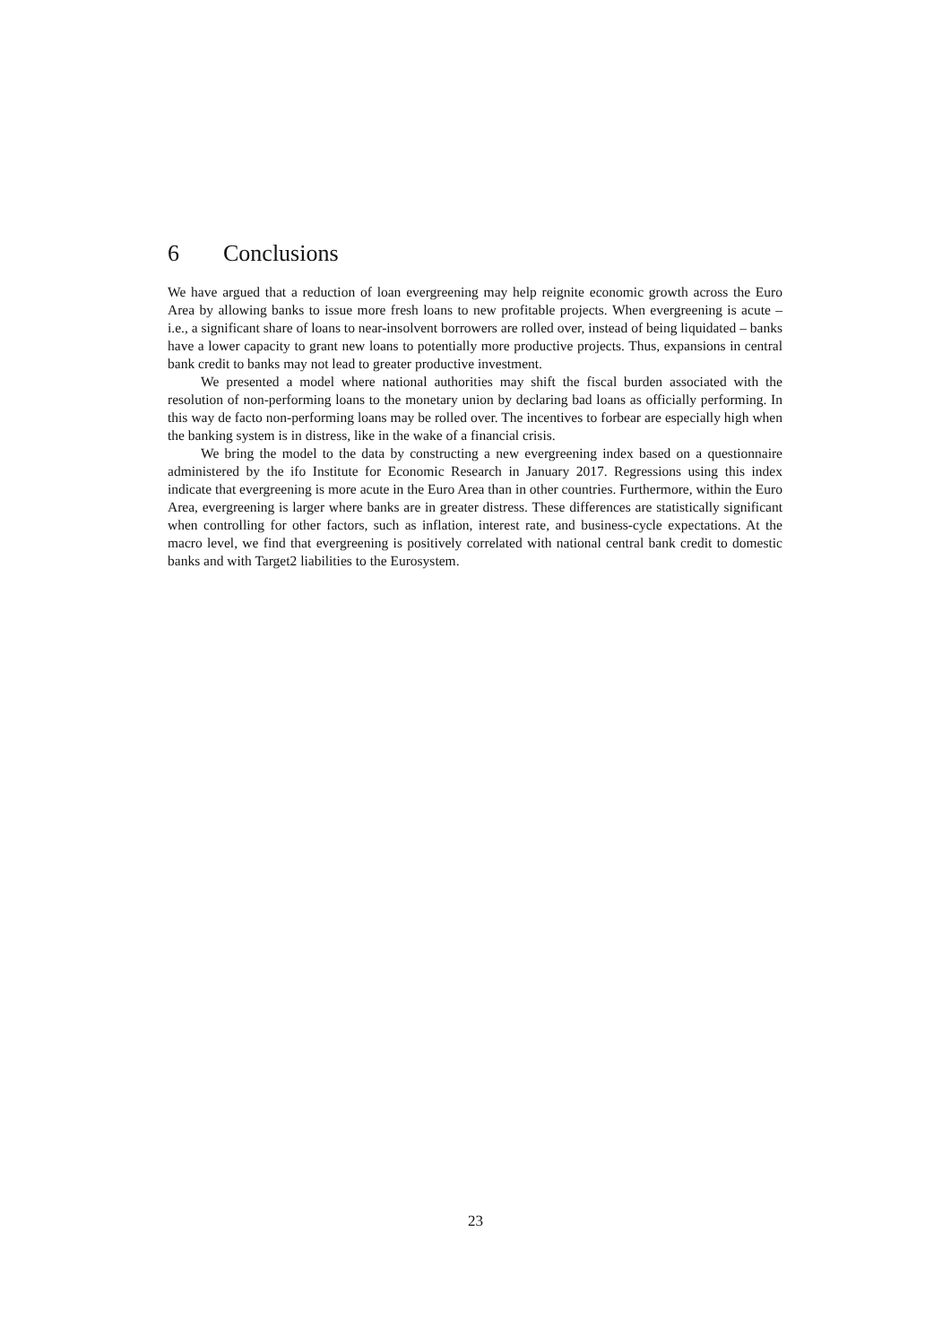6 Conclusions
We have argued that a reduction of loan evergreening may help reignite economic growth across the Euro Area by allowing banks to issue more fresh loans to new profitable projects. When evergreening is acute – i.e., a significant share of loans to near-insolvent borrowers are rolled over, instead of being liquidated – banks have a lower capacity to grant new loans to potentially more productive projects. Thus, expansions in central bank credit to banks may not lead to greater productive investment.
We presented a model where national authorities may shift the fiscal burden associated with the resolution of non-performing loans to the monetary union by declaring bad loans as officially performing. In this way de facto non-performing loans may be rolled over. The incentives to forbear are especially high when the banking system is in distress, like in the wake of a financial crisis.
We bring the model to the data by constructing a new evergreening index based on a questionnaire administered by the ifo Institute for Economic Research in January 2017. Regressions using this index indicate that evergreening is more acute in the Euro Area than in other countries. Furthermore, within the Euro Area, evergreening is larger where banks are in greater distress. These differences are statistically significant when controlling for other factors, such as inflation, interest rate, and business-cycle expectations. At the macro level, we find that evergreening is positively correlated with national central bank credit to domestic banks and with Target2 liabilities to the Eurosystem.
23